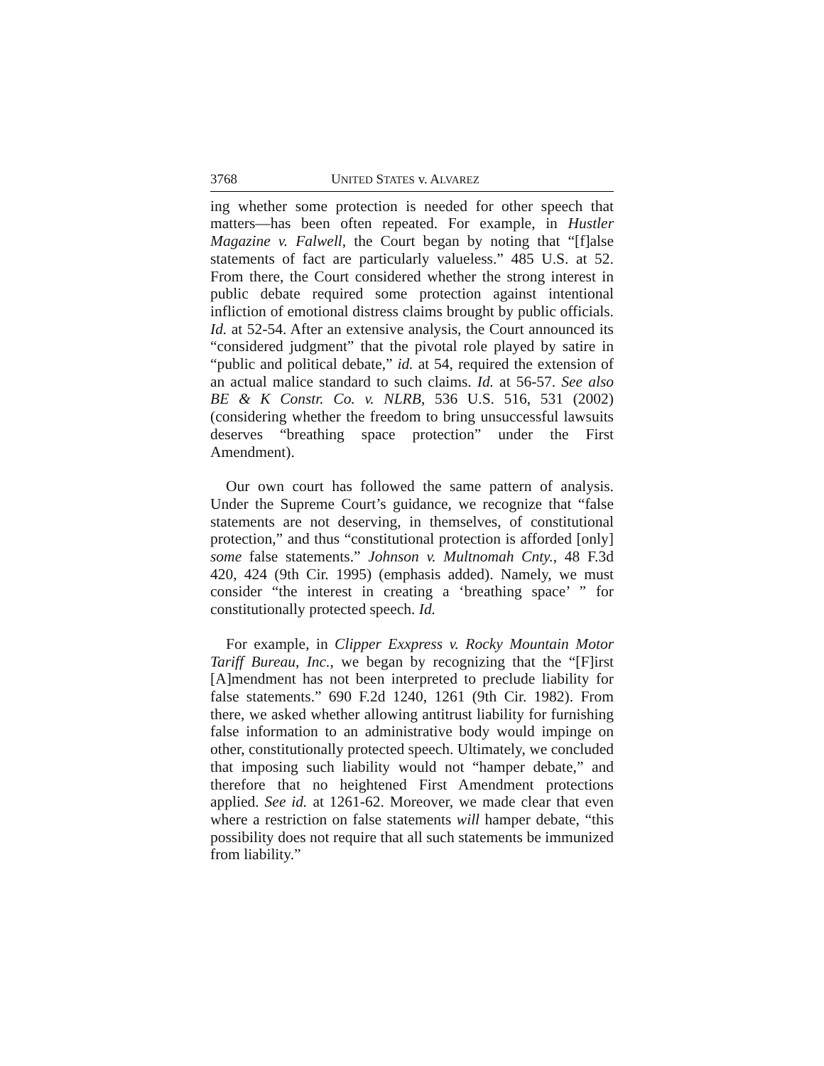3768 UNITED STATES v. ALVAREZ
ing whether some protection is needed for other speech that matters—has been often repeated. For example, in Hustler Magazine v. Falwell, the Court began by noting that “[f]alse statements of fact are particularly valueless.” 485 U.S. at 52. From there, the Court considered whether the strong interest in public debate required some protection against intentional infliction of emotional distress claims brought by public officials. Id. at 52-54. After an extensive analysis, the Court announced its “considered judgment” that the pivotal role played by satire in “public and political debate,” id. at 54, required the extension of an actual malice standard to such claims. Id. at 56-57. See also BE & K Constr. Co. v. NLRB, 536 U.S. 516, 531 (2002) (considering whether the freedom to bring unsuccessful lawsuits deserves “breathing space protection” under the First Amendment).
Our own court has followed the same pattern of analysis. Under the Supreme Court’s guidance, we recognize that “false statements are not deserving, in themselves, of constitutional protection,” and thus “constitutional protection is afforded [only] some false statements.” Johnson v. Multnomah Cnty., 48 F.3d 420, 424 (9th Cir. 1995) (emphasis added). Namely, we must consider “the interest in creating a ‘breathing space’ ” for constitutionally protected speech. Id.
For example, in Clipper Exxpress v. Rocky Mountain Motor Tariff Bureau, Inc., we began by recognizing that the “[F]irst [A]mendment has not been interpreted to preclude liability for false statements.” 690 F.2d 1240, 1261 (9th Cir. 1982). From there, we asked whether allowing antitrust liability for furnishing false information to an administrative body would impinge on other, constitutionally protected speech. Ultimately, we concluded that imposing such liability would not “hamper debate,” and therefore that no heightened First Amendment protections applied. See id. at 1261-62. Moreover, we made clear that even where a restriction on false statements will hamper debate, “this possibility does not require that all such statements be immunized from liability.”